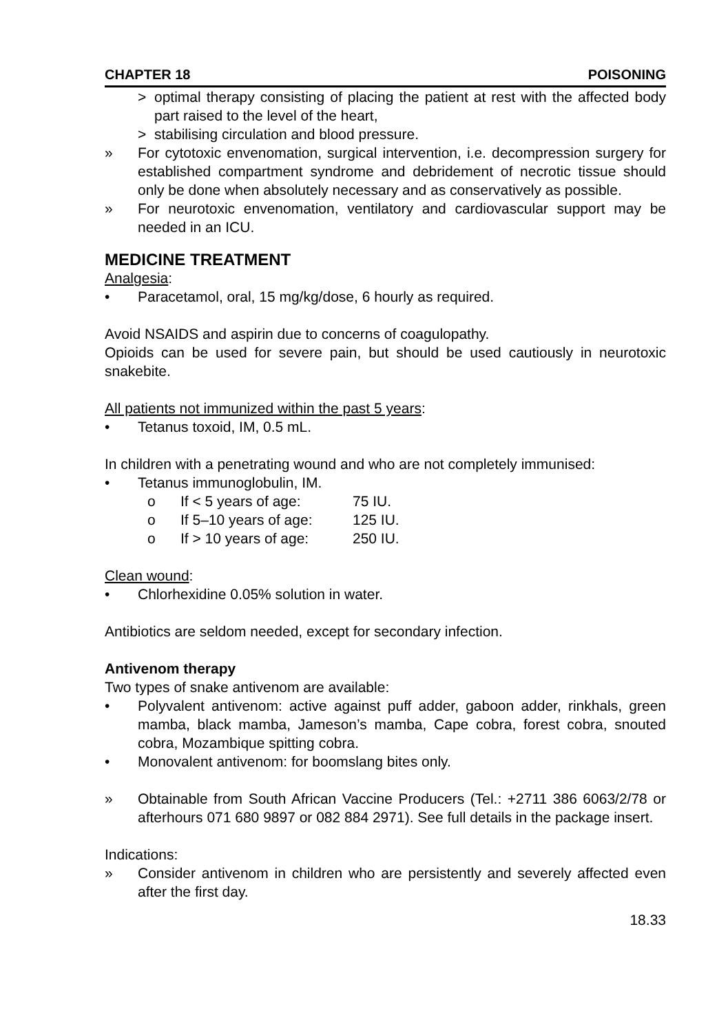CHAPTER 18 POISONING
> optimal therapy consisting of placing the patient at rest with the affected body part raised to the level of the heart,
> stabilising circulation and blood pressure.
» For cytotoxic envenomation, surgical intervention, i.e. decompression surgery for established compartment syndrome and debridement of necrotic tissue should only be done when absolutely necessary and as conservatively as possible.
» For neurotoxic envenomation, ventilatory and cardiovascular support may be needed in an ICU.
MEDICINE TREATMENT
Analgesia:
• Paracetamol, oral, 15 mg/kg/dose, 6 hourly as required.
Avoid NSAIDS and aspirin due to concerns of coagulopathy.
Opioids can be used for severe pain, but should be used cautiously in neurotoxic snakebite.
All patients not immunized within the past 5 years:
• Tetanus toxoid, IM, 0.5 mL.
In children with a penetrating wound and who are not completely immunised:
• Tetanus immunoglobulin, IM.
o If < 5 years of age: 75 IU.
o If 5–10 years of age: 125 IU.
o If > 10 years of age: 250 IU.
Clean wound:
• Chlorhexidine 0.05% solution in water.
Antibiotics are seldom needed, except for secondary infection.
Antivenom therapy
Two types of snake antivenom are available:
• Polyvalent antivenom: active against puff adder, gaboon adder, rinkhals, green mamba, black mamba, Jameson’s mamba, Cape cobra, forest cobra, snouted cobra, Mozambique spitting cobra.
• Monovalent antivenom: for boomslang bites only.
» Obtainable from South African Vaccine Producers (Tel.: +2711 386 6063/2/78 or afterhours 071 680 9897 or 082 884 2971). See full details in the package insert.
Indications:
» Consider antivenom in children who are persistently and severely affected even after the first day.
18.33